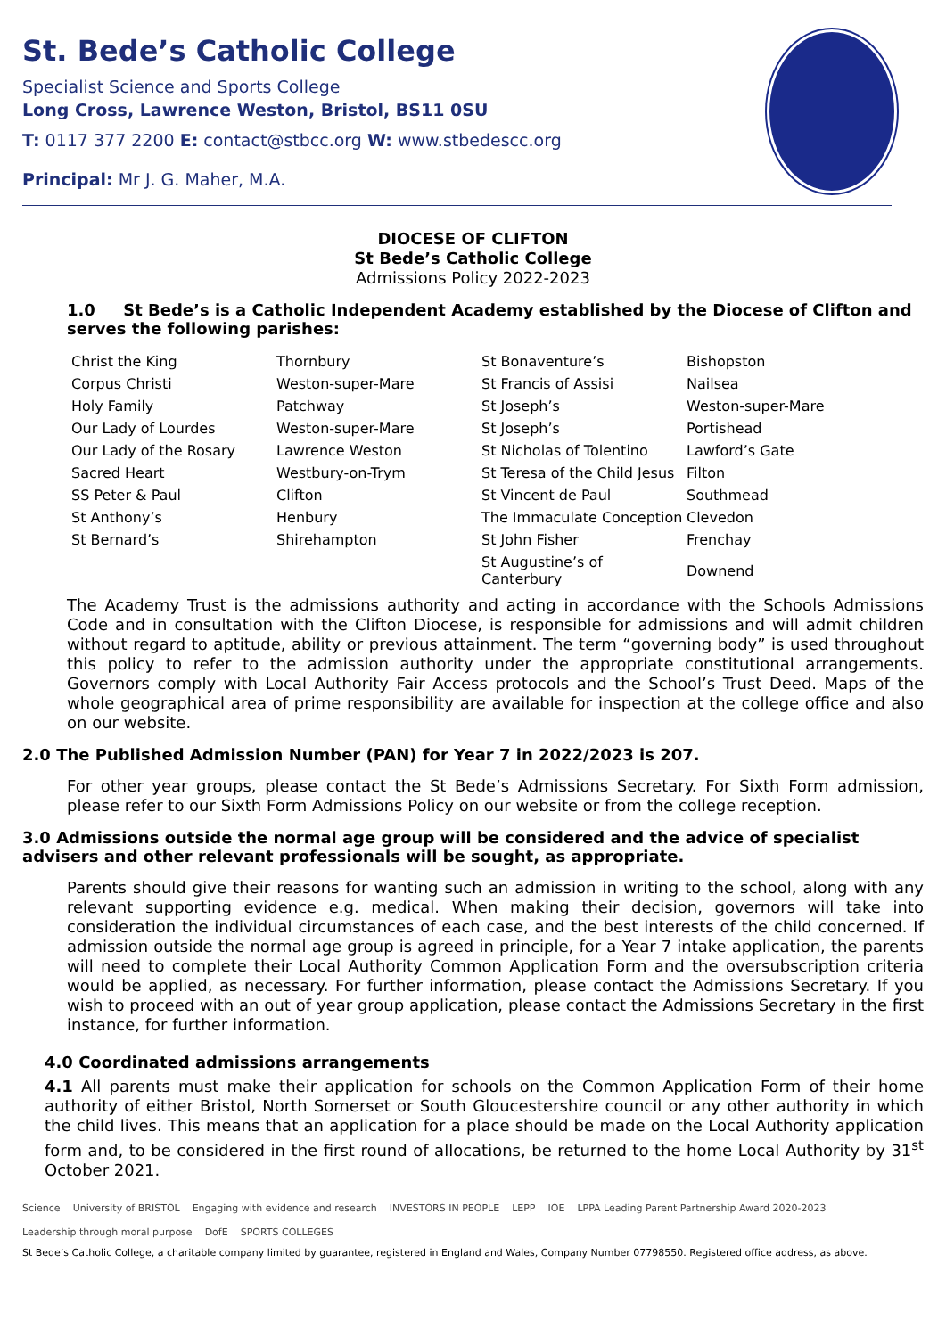St. Bede’s Catholic College
Specialist Science and Sports College
Long Cross, Lawrence Weston, Bristol, BS11 0SU
T: 0117 377 2200 E: contact@stbcc.org W: www.stbedescc.org
Principal: Mr J. G. Maher, M.A.
DIOCESE OF CLIFTON
St Bede’s Catholic College
Admissions Policy 2022-2023
1.0 St Bede’s is a Catholic Independent Academy established by the Diocese of Clifton and serves the following parishes:
| Christ the King | Thornbury | St Bonaventure’s | Bishopston |
| Corpus Christi | Weston-super-Mare | St Francis of Assisi | Nailsea |
| Holy Family | Patchway | St Joseph’s | Weston-super-Mare |
| Our Lady of Lourdes | Weston-super-Mare | St Joseph’s | Portishead |
| Our Lady of the Rosary | Lawrence Weston | St Nicholas of Tolentino | Lawford’s Gate |
| Sacred Heart | Westbury-on-Trym | St Teresa of the Child Jesus | Filton |
| SS Peter & Paul | Clifton | St Vincent de Paul | Southmead |
| St Anthony’s | Henbury | The Immaculate Conception | Clevedon |
| St Bernard’s | Shirehampton | St John Fisher | Frenchay |
| | | St Augustine’s of Canterbury | Downend |
The Academy Trust is the admissions authority and acting in accordance with the Schools Admissions Code and in consultation with the Clifton Diocese, is responsible for admissions and will admit children without regard to aptitude, ability or previous attainment. The term “governing body” is used throughout this policy to refer to the admission authority under the appropriate constitutional arrangements. Governors comply with Local Authority Fair Access protocols and the School’s Trust Deed. Maps of the whole geographical area of prime responsibility are available for inspection at the college office and also on our website.
2.0 The Published Admission Number (PAN) for Year 7 in 2022/2023 is 207.
For other year groups, please contact the St Bede’s Admissions Secretary. For Sixth Form admission, please refer to our Sixth Form Admissions Policy on our website or from the college reception.
3.0 Admissions outside the normal age group will be considered and the advice of specialist advisers and other relevant professionals will be sought, as appropriate.
Parents should give their reasons for wanting such an admission in writing to the school, along with any relevant supporting evidence e.g. medical. When making their decision, governors will take into consideration the individual circumstances of each case, and the best interests of the child concerned. If admission outside the normal age group is agreed in principle, for a Year 7 intake application, the parents will need to complete their Local Authority Common Application Form and the oversubscription criteria would be applied, as necessary. For further information, please contact the Admissions Secretary. If you wish to proceed with an out of year group application, please contact the Admissions Secretary in the first instance, for further information.
4.0 Coordinated admissions arrangements
4.1 All parents must make their application for schools on the Common Application Form of their home authority of either Bristol, North Somerset or South Gloucestershire council or any other authority in which the child lives. This means that an application for a place should be made on the Local Authority application form and, to be considered in the first round of allocations, be returned to the home Local Authority by 31<sup>st</sup> October 2021.
Science University of BRISTOL Engaging with evidence and research INVESTORS IN PEOPLE LEPP IOE LPPA Leading Parent Partnership Award 2020-2023 Leadership through moral purpose DofE SPORTS COLLEGES
St Bede’s Catholic College, a charitable company limited by guarantee, registered in England and Wales, Company Number 07798550. Registered office address, as above.